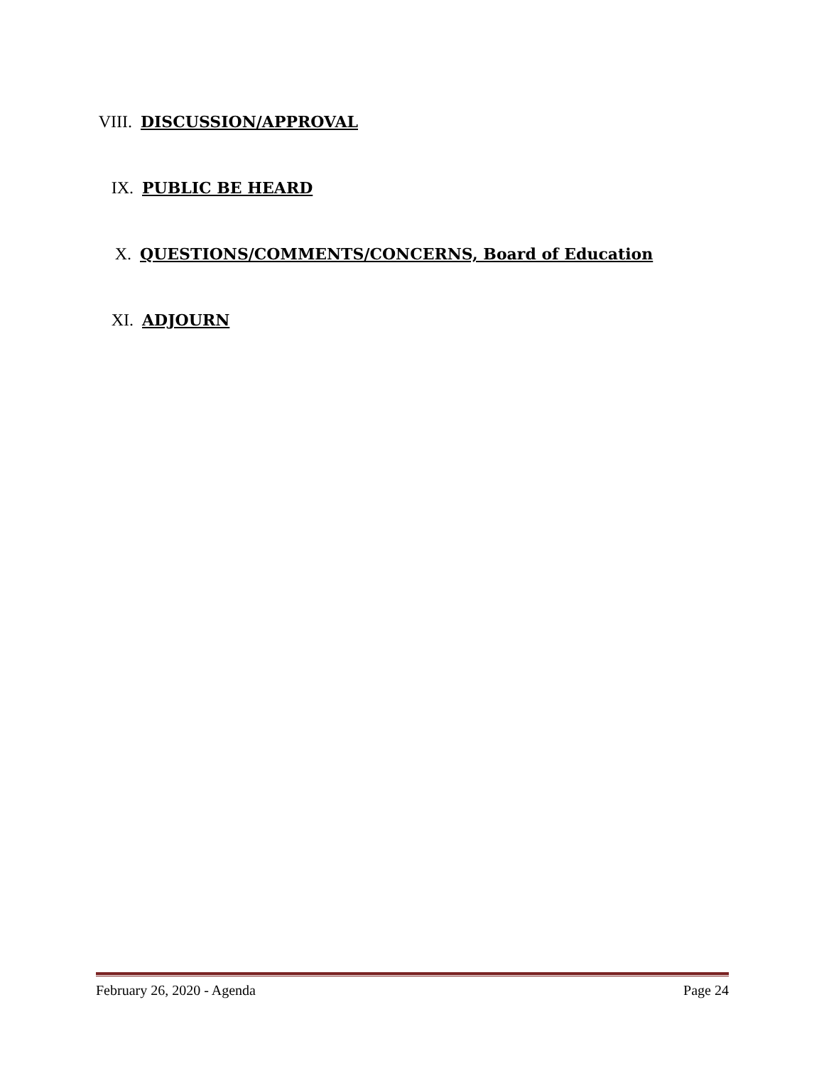VIII. DISCUSSION/APPROVAL
IX. PUBLIC BE HEARD
X. QUESTIONS/COMMENTS/CONCERNS, Board of Education
XI. ADJOURN
February 26, 2020 - Agenda Page 24